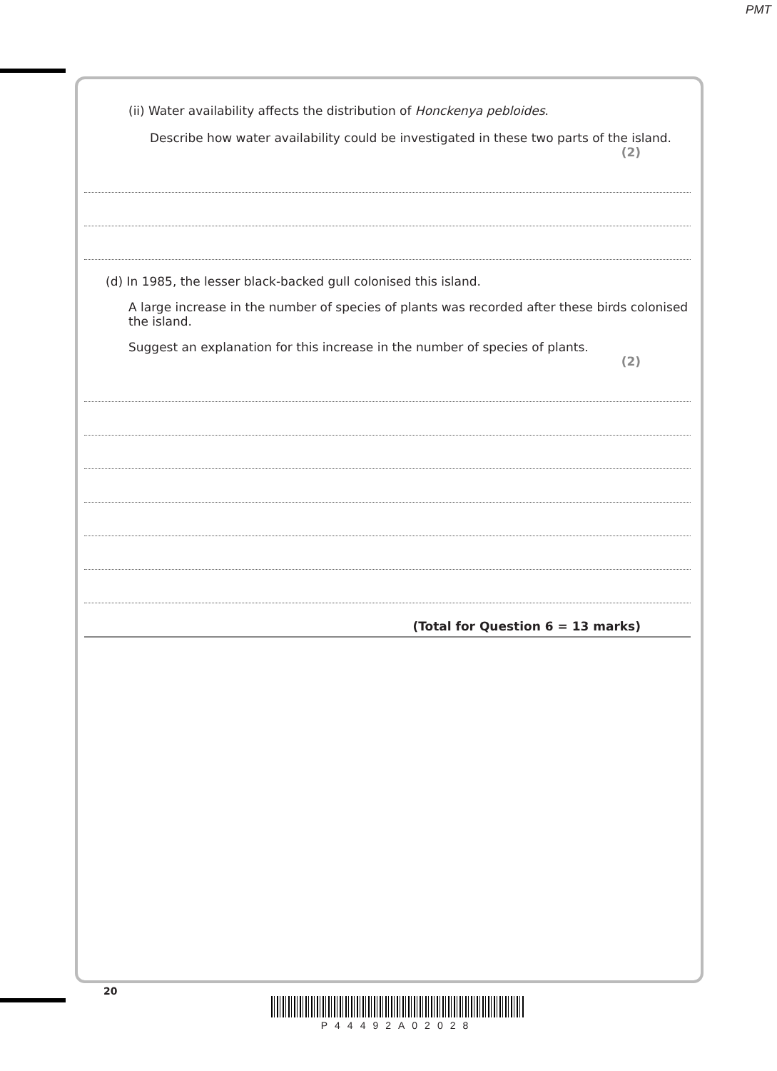PMT
(ii) Water availability affects the distribution of Honckenya pebloides.
Describe how water availability could be investigated in these two parts of the island.
(2)
(d) In 1985, the lesser black-backed gull colonised this island.
A large increase in the number of species of plants was recorded after these birds colonised the island.
Suggest an explanation for this increase in the number of species of plants.
(2)
(Total for Question 6 = 13 marks)
20
P44492A02028